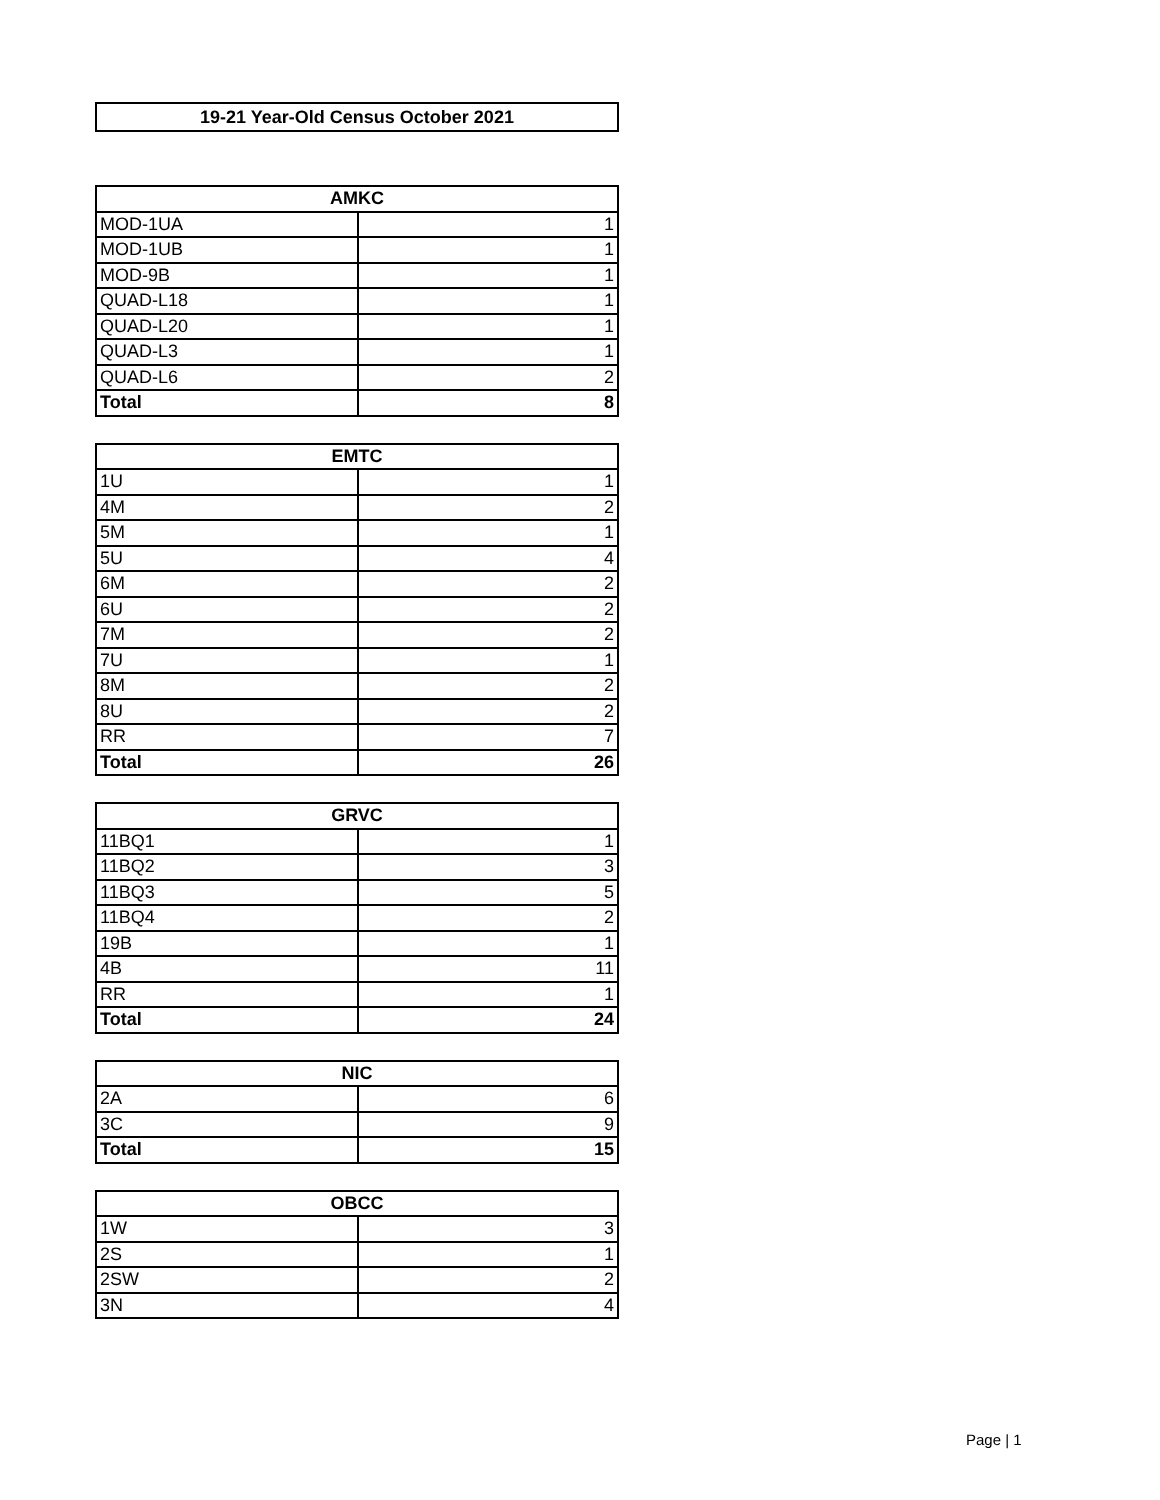19-21 Year-Old Census October 2021
| AMKC | |
| --- | --- |
| MOD-1UA | 1 |
| MOD-1UB | 1 |
| MOD-9B | 1 |
| QUAD-L18 | 1 |
| QUAD-L20 | 1 |
| QUAD-L3 | 1 |
| QUAD-L6 | 2 |
| Total | 8 |
| EMTC | |
| --- | --- |
| 1U | 1 |
| 4M | 2 |
| 5M | 1 |
| 5U | 4 |
| 6M | 2 |
| 6U | 2 |
| 7M | 2 |
| 7U | 1 |
| 8M | 2 |
| 8U | 2 |
| RR | 7 |
| Total | 26 |
| GRVC | |
| --- | --- |
| 11BQ1 | 1 |
| 11BQ2 | 3 |
| 11BQ3 | 5 |
| 11BQ4 | 2 |
| 19B | 1 |
| 4B | 11 |
| RR | 1 |
| Total | 24 |
| NIC | |
| --- | --- |
| 2A | 6 |
| 3C | 9 |
| Total | 15 |
| OBCC | |
| --- | --- |
| 1W | 3 |
| 2S | 1 |
| 2SW | 2 |
| 3N | 4 |
Page | 1